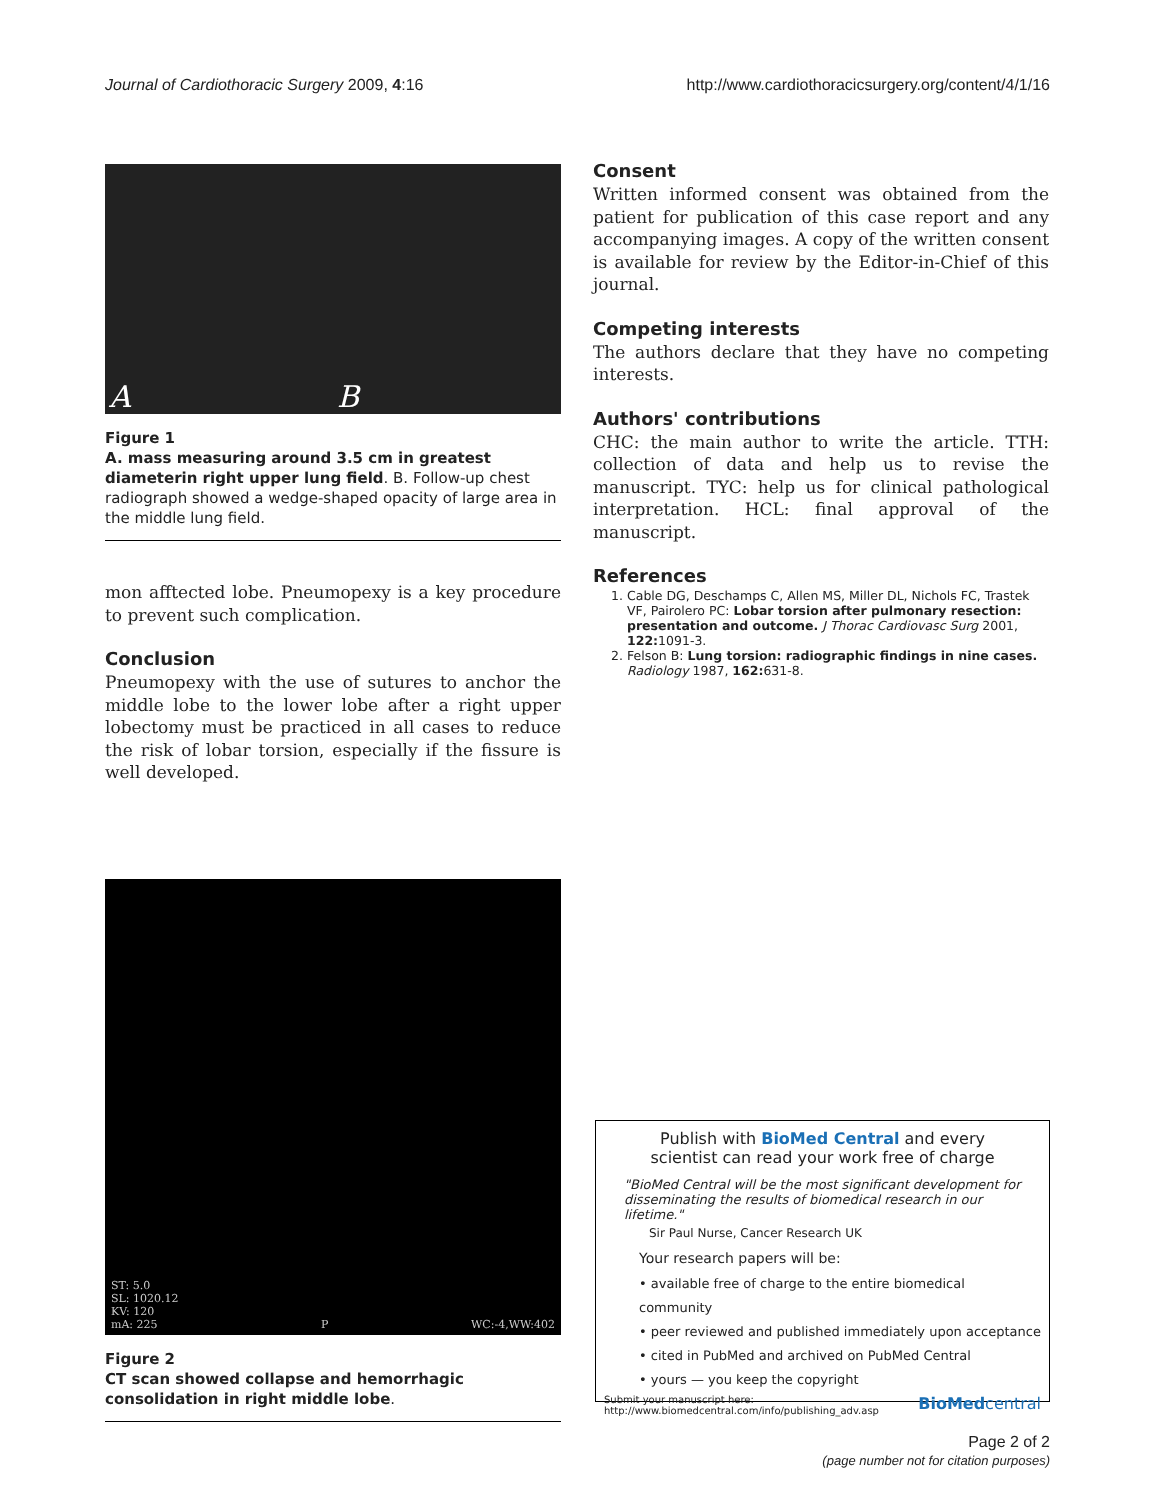Journal of Cardiothoracic Surgery 2009, 4:16 http://www.cardiothoracicsurgery.org/content/4/1/16
A B
Figure 1
A. mass measuring around 3.5 cm in greatest diameterin right upper lung field. B. Follow-up chest radiograph showed a wedge-shaped opacity of large area in the middle lung field.
mon afftected lobe. Pneumopexy is a key procedure to prevent such complication.
Conclusion
Pneumopexy with the use of sutures to anchor the middle lobe to the lower lobe after a right upper lobectomy must be practiced in all cases to reduce the risk of lobar torsion, especially if the fissure is well developed.
ST: 5.0
SL: 1020.12
KV: 120
mA: 225 P WC:-4,WW:402
Figure 2
CT scan showed collapse and hemorrhagic consolidation in right middle lobe.
Consent
Written informed consent was obtained from the patient for publication of this case report and any accompanying images. A copy of the written consent is available for review by the Editor-in-Chief of this journal.
Competing interests
The authors declare that they have no competing interests.
Authors' contributions
CHC: the main author to write the article. TTH: collection of data and help us to revise the manuscript. TYC: help us for clinical pathological interpretation. HCL: final approval of the manuscript.
References
1. Cable DG, Deschamps C, Allen MS, Miller DL, Nichols FC, Trastek VF, Pairolero PC: Lobar torsion after pulmonary resection: presentation and outcome. J Thorac Cardiovasc Surg 2001, 122: 1091-3.
2. Felson B: Lung torsion: radiographic findings in nine cases. Radiology 1987, 162: 631-8.
Publish with BioMed Central and every
scientist can read your work free of charge
"BioMed Central will be the most significant development for disseminating the results of biomedical research in our lifetime."
Sir Paul Nurse, Cancer Research UK
Your research papers will be:
• available free of charge to the entire biomedical community
• peer reviewed and published immediately upon acceptance
• cited in PubMed and archived on PubMed Central
• yours — you keep the copyright
Submit your manuscript here:
http://www.biomedcentral.com/info/publishing_adv.asp BioMedcentral
Page 2 of 2
(page number not for citation purposes)